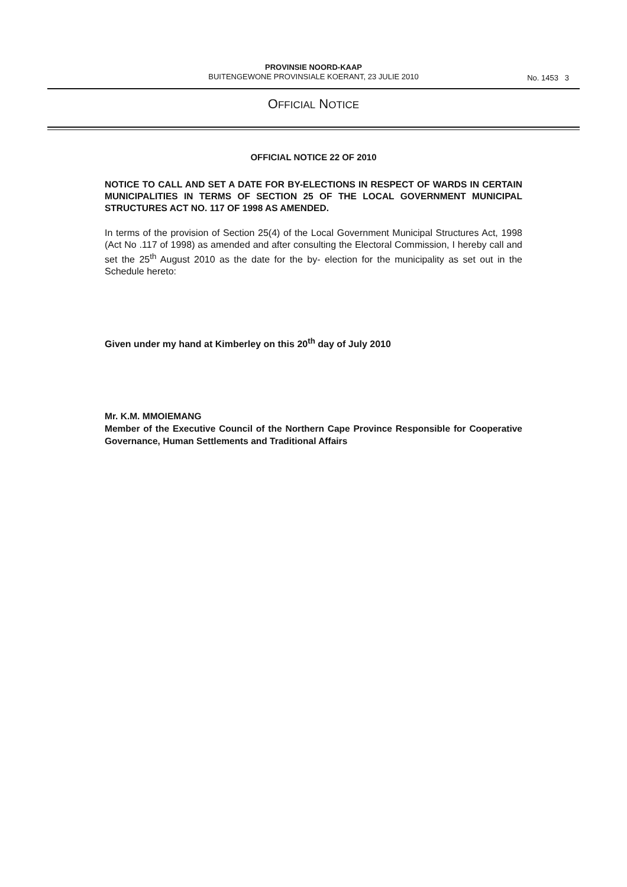PROVINSIE NOORD-KAAP
BUITENGEWONE PROVINSIALE KOERANT, 23 JULIE 2010
No. 1453 3
OFFICIAL NOTICE
OFFICIAL NOTICE 22 OF 2010
NOTICE TO CALL AND SET A DATE FOR BY-ELECTIONS IN RESPECT OF WARDS IN CERTAIN MUNICIPALITIES IN TERMS OF SECTION 25 OF THE LOCAL GOVERNMENT MUNICIPAL STRUCTURES ACT NO. 117 OF 1998 AS AMENDED.
In terms of the provision of Section 25(4) of the Local Government Municipal Structures Act, 1998 (Act No .117 of 1998) as amended and after consulting the Electoral Commission, I hereby call and set the 25<sup>th</sup> August 2010 as the date for the by- election for the municipality as set out in the Schedule hereto:
Given under my hand at Kimberley on this 20<sup>th</sup> day of July 2010
Mr. K.M. MMOIEMANG
Member of the Executive Council of the Northern Cape Province Responsible for Cooperative Governance, Human Settlements and Traditional Affairs